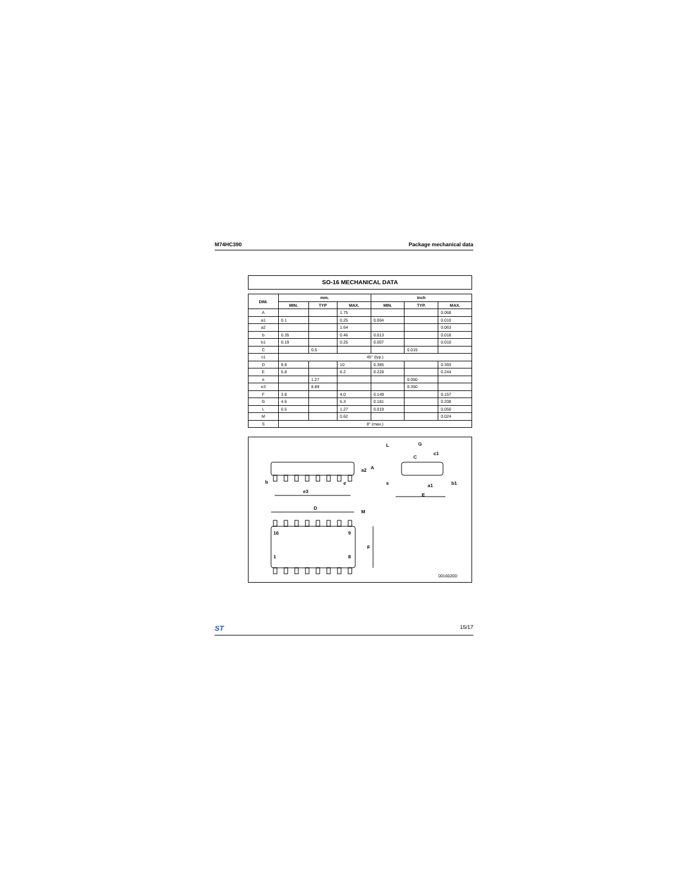M74HC390 Package mechanical data
SO-16 MECHANICAL DATA
| DIM. | mm. | | | inch | | |
| --- | --- | --- | --- | --- | --- | --- |
| | MIN. | TYP | MAX. | MIN. | TYP. | MAX. |
| A | | | 1.75 | | | 0.068 |
| a1 | 0.1 | | 0.25 | 0.004 | | 0.010 |
| a2 | | | 1.64 | | | 0.063 |
| b | 0.35 | | 0.46 | 0.013 | | 0.018 |
| b1 | 0.19 | | 0.25 | 0.007 | | 0.010 |
| C | | 0.5 | | | 0.019 | |
| c1 | 45° (typ.) | | | | | |
| D | 9.8 | | 10 | 0.385 | | 0.393 |
| E | 5.8 | | 6.2 | 0.228 | | 0.244 |
| e | | 1.27 | | | 0.050 | |
| e3 | | 8.89 | | | 0.350 | |
| F | 3.8 | | 4.0 | 0.149 | | 0.157 |
| G | 4.6 | | 5.3 | 0.181 | | 0.208 |
| L | 0.5 | | 1.27 | 0.019 | | 0.050 |
| M | | | 0.62 | | | 0.024 |
| S | 8° (max.) | | | | | |
b
e3
e
D
M
F
16
9
1
8
a2
A
L
G
c1
C
s
a1
b1
E
0016020D
ST 15/17